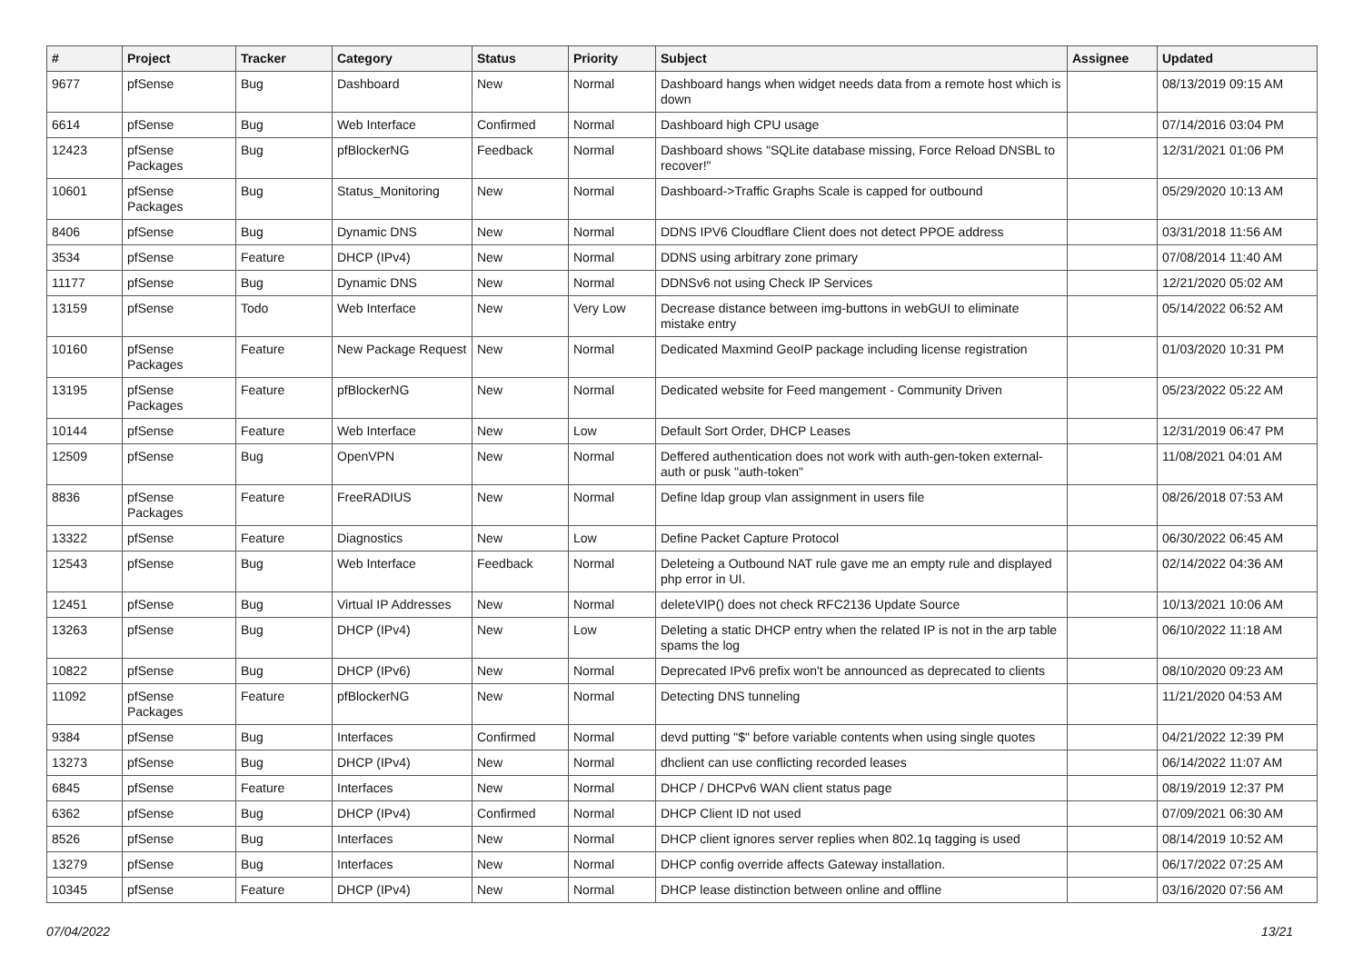| # | Project | Tracker | Category | Status | Priority | Subject | Assignee | Updated |
| --- | --- | --- | --- | --- | --- | --- | --- | --- |
| 9677 | pfSense | Bug | Dashboard | New | Normal | Dashboard hangs when widget needs data from a remote host which is down | | 08/13/2019 09:15 AM |
| 6614 | pfSense | Bug | Web Interface | Confirmed | Normal | Dashboard high CPU usage | | 07/14/2016 03:04 PM |
| 12423 | pfSense Packages | Bug | pfBlockerNG | Feedback | Normal | Dashboard shows "SQLite database missing, Force Reload DNSBL to recover!" | | 12/31/2021 01:06 PM |
| 10601 | pfSense Packages | Bug | Status_Monitoring | New | Normal | Dashboard->Traffic Graphs Scale is capped for outbound | | 05/29/2020 10:13 AM |
| 8406 | pfSense | Bug | Dynamic DNS | New | Normal | DDNS IPV6 Cloudflare Client does not detect PPOE address | | 03/31/2018 11:56 AM |
| 3534 | pfSense | Feature | DHCP (IPv4) | New | Normal | DDNS using arbitrary zone primary | | 07/08/2014 11:40 AM |
| 11177 | pfSense | Bug | Dynamic DNS | New | Normal | DDNSv6 not using Check IP Services | | 12/21/2020 05:02 AM |
| 13159 | pfSense | Todo | Web Interface | New | Very Low | Decrease distance between img-buttons in webGUI to eliminate mistake entry | | 05/14/2022 06:52 AM |
| 10160 | pfSense Packages | Feature | New Package Request | New | Normal | Dedicated Maxmind GeoIP package including license registration | | 01/03/2020 10:31 PM |
| 13195 | pfSense Packages | Feature | pfBlockerNG | New | Normal | Dedicated website for Feed mangement - Community Driven | | 05/23/2022 05:22 AM |
| 10144 | pfSense | Feature | Web Interface | New | Low | Default Sort Order, DHCP Leases | | 12/31/2019 06:47 PM |
| 12509 | pfSense | Bug | OpenVPN | New | Normal | Deffered authentication does not work with auth-gen-token external-auth or pusk "auth-token" | | 11/08/2021 04:01 AM |
| 8836 | pfSense Packages | Feature | FreeRADIUS | New | Normal | Define ldap group vlan assignment in users file | | 08/26/2018 07:53 AM |
| 13322 | pfSense | Feature | Diagnostics | New | Low | Define Packet Capture Protocol | | 06/30/2022 06:45 AM |
| 12543 | pfSense | Bug | Web Interface | Feedback | Normal | Deleteing a Outbound NAT rule gave me an empty rule and displayed php error in UI. | | 02/14/2022 04:36 AM |
| 12451 | pfSense | Bug | Virtual IP Addresses | New | Normal | deleteVIP() does not check RFC2136 Update Source | | 10/13/2021 10:06 AM |
| 13263 | pfSense | Bug | DHCP (IPv4) | New | Low | Deleting a static DHCP entry when the related IP is not in the arp table spams the log | | 06/10/2022 11:18 AM |
| 10822 | pfSense | Bug | DHCP (IPv6) | New | Normal | Deprecated IPv6 prefix won't be announced as deprecated to clients | | 08/10/2020 09:23 AM |
| 11092 | pfSense Packages | Feature | pfBlockerNG | New | Normal | Detecting DNS tunneling | | 11/21/2020 04:53 AM |
| 9384 | pfSense | Bug | Interfaces | Confirmed | Normal | devd putting "$" before variable contents when using single quotes | | 04/21/2022 12:39 PM |
| 13273 | pfSense | Bug | DHCP (IPv4) | New | Normal | dhclient can use conflicting recorded leases | | 06/14/2022 11:07 AM |
| 6845 | pfSense | Feature | Interfaces | New | Normal | DHCP / DHCPv6 WAN client status page | | 08/19/2019 12:37 PM |
| 6362 | pfSense | Bug | DHCP (IPv4) | Confirmed | Normal | DHCP Client ID not used | | 07/09/2021 06:30 AM |
| 8526 | pfSense | Bug | Interfaces | New | Normal | DHCP client ignores server replies when 802.1q tagging is used | | 08/14/2019 10:52 AM |
| 13279 | pfSense | Bug | Interfaces | New | Normal | DHCP config override affects Gateway installation. | | 06/17/2022 07:25 AM |
| 10345 | pfSense | Feature | DHCP (IPv4) | New | Normal | DHCP lease distinction between online and offline | | 03/16/2020 07:56 AM |
07/04/2022 13/21